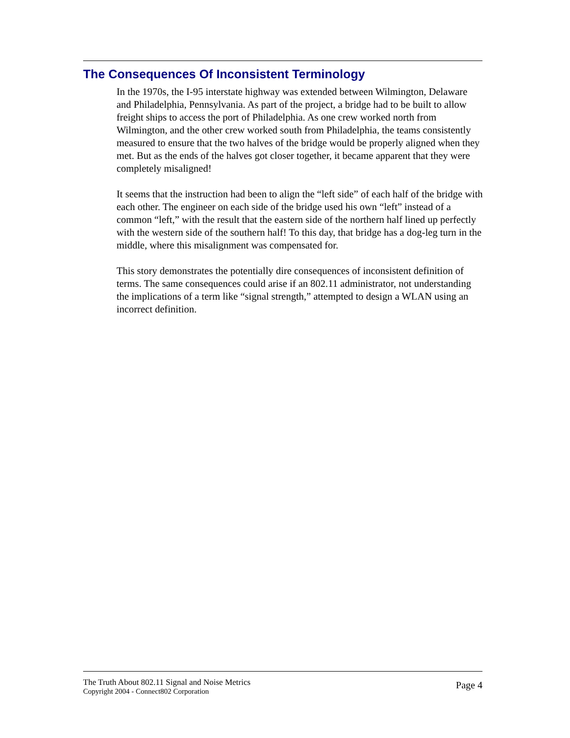The Consequences Of Inconsistent Terminology
In the 1970s, the I-95 interstate highway was extended between Wilmington, Delaware and Philadelphia, Pennsylvania. As part of the project, a bridge had to be built to allow freight ships to access the port of Philadelphia. As one crew worked north from Wilmington, and the other crew worked south from Philadelphia, the teams consistently measured to ensure that the two halves of the bridge would be properly aligned when they met. But as the ends of the halves got closer together, it became apparent that they were completely misaligned!
It seems that the instruction had been to align the “left side” of each half of the bridge with each other. The engineer on each side of the bridge used his own “left” instead of a common “left,” with the result that the eastern side of the northern half lined up perfectly with the western side of the southern half! To this day, that bridge has a dog-leg turn in the middle, where this misalignment was compensated for.
This story demonstrates the potentially dire consequences of inconsistent definition of terms. The same consequences could arise if an 802.11 administrator, not understanding the implications of a term like “signal strength,” attempted to design a WLAN using an incorrect definition.
The Truth About 802.11 Signal and Noise Metrics
Copyright 2004 - Connect802 Corporation
Page 4